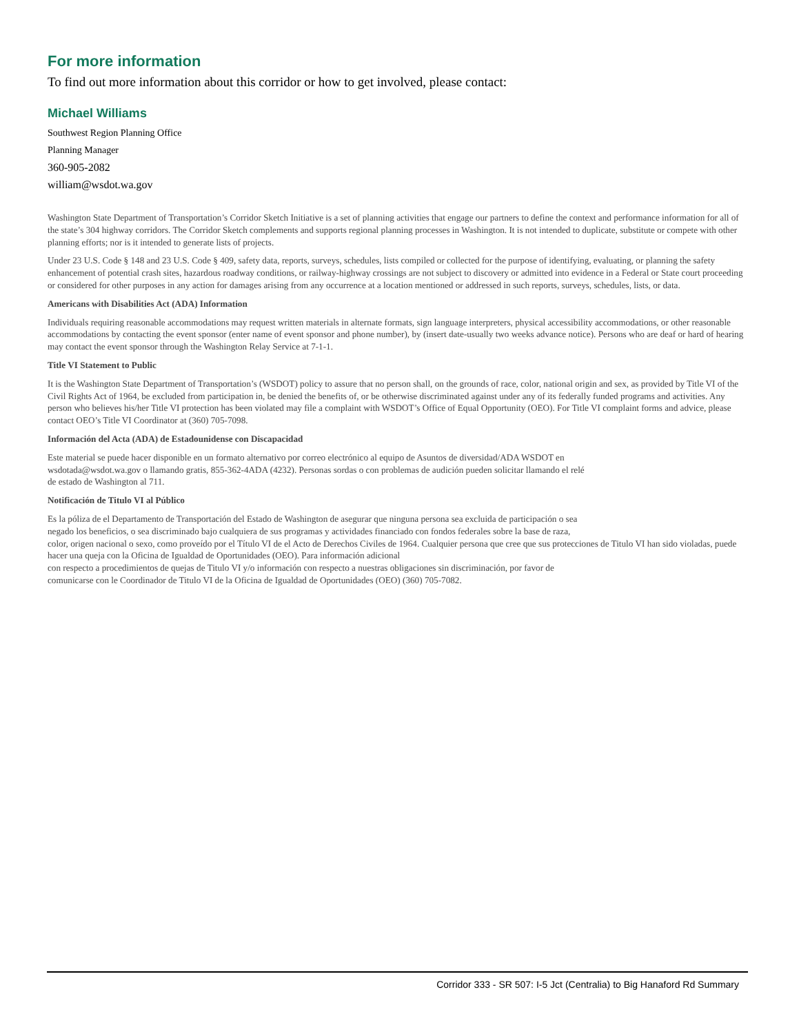For more information
To find out more information about this corridor or how to get involved, please contact:
Michael Williams
Southwest Region Planning Office
Planning Manager
360-905-2082
william@wsdot.wa.gov
Washington State Department of Transportation’s Corridor Sketch Initiative is a set of planning activities that engage our partners to define the context and performance information for all of the state’s 304 highway corridors. The Corridor Sketch complements and supports regional planning processes in Washington. It is not intended to duplicate, substitute or compete with other planning efforts; nor is it intended to generate lists of projects.
Under 23 U.S. Code § 148 and 23 U.S. Code § 409, safety data, reports, surveys, schedules, lists compiled or collected for the purpose of identifying, evaluating, or planning the safety enhancement of potential crash sites, hazardous roadway conditions, or railway-highway crossings are not subject to discovery or admitted into evidence in a Federal or State court proceeding or considered for other purposes in any action for damages arising from any occurrence at a location mentioned or addressed in such reports, surveys, schedules, lists, or data.
Americans with Disabilities Act (ADA) Information
Individuals requiring reasonable accommodations may request written materials in alternate formats, sign language interpreters, physical accessibility accommodations, or other reasonable accommodations by contacting the event sponsor (enter name of event sponsor and phone number), by (insert date-usually two weeks advance notice). Persons who are deaf or hard of hearing may contact the event sponsor through the Washington Relay Service at 7-1-1.
Title VI Statement to Public
It is the Washington State Department of Transportation’s (WSDOT) policy to assure that no person shall, on the grounds of race, color, national origin and sex, as provided by Title VI of the Civil Rights Act of 1964, be excluded from participation in, be denied the benefits of, or be otherwise discriminated against under any of its federally funded programs and activities. Any person who believes his/her Title VI protection has been violated may file a complaint with WSDOT’s Office of Equal Opportunity (OEO). For Title VI complaint forms and advice, please contact OEO’s Title VI Coordinator at (360) 705-7098.
Información del Acta (ADA) de Estadounidense con Discapacidad
Este material se puede hacer disponible en un formato alternativo por correo electrónico al equipo de Asuntos de diversidad/ADA WSDOT en
wsdotada@wsdot.wa.gov o llamando gratis, 855-362-4ADA (4232). Personas sordas o con problemas de audición pueden solicitar llamando el relé
de estado de Washington al 711.
Notificación de Titulo VI al Público
Es la póliza de el Departamento de Transportación del Estado de Washington de asegurar que ninguna persona sea excluida de participación o sea
negado los beneficios, o sea discriminado bajo cualquiera de sus programas y actividades financiado con fondos federales sobre la base de raza,
color, origen nacional o sexo, como proveído por el Título VI de el Acto de Derechos Civiles de 1964. Cualquier persona que cree que sus protecciones de Titulo VI han sido violadas, puede hacer una queja con la Oficina de Igualdad de Oportunidades (OEO). Para información adicional
con respecto a procedimientos de quejas de Titulo VI y/o información con respecto a nuestras obligaciones sin discriminación, por favor de
comunicarse con le Coordinador de Titulo VI de la Oficina de Igualdad de Oportunidades (OEO) (360) 705-7082.
Corridor 333 - SR 507: I-5 Jct (Centralia) to Big Hanaford Rd Summary